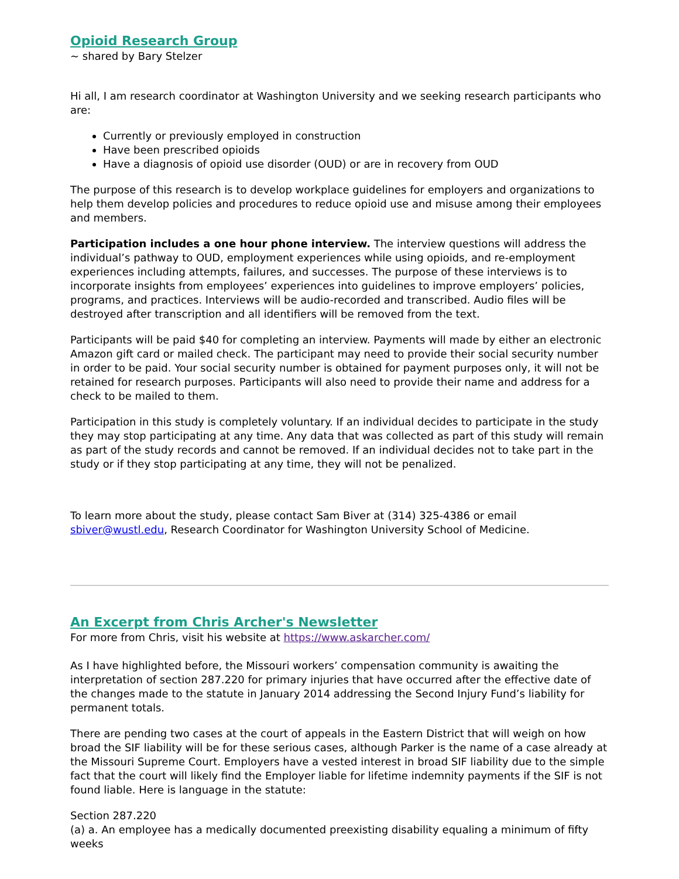Opioid Research Group
~ shared by Bary Stelzer
Hi all, I am research coordinator at Washington University and we seeking research participants who are:
Currently or previously employed in construction
Have been prescribed opioids
Have a diagnosis of opioid use disorder (OUD) or are in recovery from OUD
The purpose of this research is to develop workplace guidelines for employers and organizations to help them develop policies and procedures to reduce opioid use and misuse among their employees and members.
Participation includes a one hour phone interview. The interview questions will address the individual’s pathway to OUD, employment experiences while using opioids, and re-employment experiences including attempts, failures, and successes. The purpose of these interviews is to incorporate insights from employees’ experiences into guidelines to improve employers’ policies, programs, and practices. Interviews will be audio-recorded and transcribed. Audio files will be destroyed after transcription and all identifiers will be removed from the text.
Participants will be paid $40 for completing an interview. Payments will made by either an electronic Amazon gift card or mailed check. The participant may need to provide their social security number in order to be paid. Your social security number is obtained for payment purposes only, it will not be retained for research purposes. Participants will also need to provide their name and address for a check to be mailed to them.
Participation in this study is completely voluntary. If an individual decides to participate in the study they may stop participating at any time. Any data that was collected as part of this study will remain as part of the study records and cannot be removed. If an individual decides not to take part in the study or if they stop participating at any time, they will not be penalized.
To learn more about the study, please contact Sam Biver at (314) 325-4386 or email sbiver@wustl.edu, Research Coordinator for Washington University School of Medicine.
An Excerpt from Chris Archer's Newsletter
For more from Chris, visit his website at https://www.askarcher.com/
As I have highlighted before, the Missouri workers’ compensation community is awaiting the interpretation of section 287.220 for primary injuries that have occurred after the effective date of the changes made to the statute in January 2014 addressing the Second Injury Fund’s liability for permanent totals.
There are pending two cases at the court of appeals in the Eastern District that will weigh on how broad the SIF liability will be for these serious cases, although Parker is the name of a case already at the Missouri Supreme Court. Employers have a vested interest in broad SIF liability due to the simple fact that the court will likely find the Employer liable for lifetime indemnity payments if the SIF is not found liable. Here is language in the statute:
Section 287.220
(a) a. An employee has a medically documented preexisting disability equaling a minimum of fifty weeks